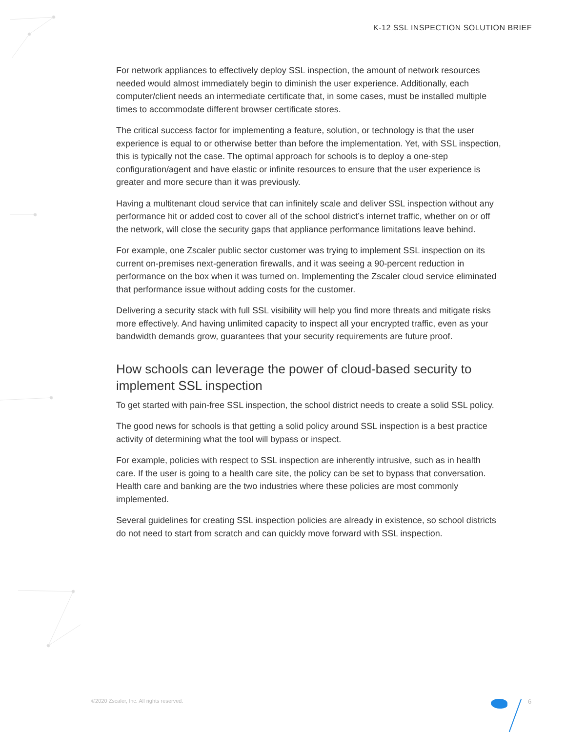K-12 SSL INSPECTION SOLUTION BRIEF
For network appliances to effectively deploy SSL inspection, the amount of network resources needed would almost immediately begin to diminish the user experience. Additionally, each computer/client needs an intermediate certificate that, in some cases, must be installed multiple times to accommodate different browser certificate stores.
The critical success factor for implementing a feature, solution, or technology is that the user experience is equal to or otherwise better than before the implementation. Yet, with SSL inspection, this is typically not the case. The optimal approach for schools is to deploy a one-step configuration/agent and have elastic or infinite resources to ensure that the user experience is greater and more secure than it was previously.
Having a multitenant cloud service that can infinitely scale and deliver SSL inspection without any performance hit or added cost to cover all of the school district’s internet traffic, whether on or off the network, will close the security gaps that appliance performance limitations leave behind.
For example, one Zscaler public sector customer was trying to implement SSL inspection on its current on-premises next-generation firewalls, and it was seeing a 90-percent reduction in performance on the box when it was turned on. Implementing the Zscaler cloud service eliminated that performance issue without adding costs for the customer.
Delivering a security stack with full SSL visibility will help you find more threats and mitigate risks more effectively. And having unlimited capacity to inspect all your encrypted traffic, even as your bandwidth demands grow, guarantees that your security requirements are future proof.
How schools can leverage the power of cloud-based security to implement SSL inspection
To get started with pain-free SSL inspection, the school district needs to create a solid SSL policy.
The good news for schools is that getting a solid policy around SSL inspection is a best practice activity of determining what the tool will bypass or inspect.
For example, policies with respect to SSL inspection are inherently intrusive, such as in health care. If the user is going to a health care site, the policy can be set to bypass that conversation. Health care and banking are the two industries where these policies are most commonly implemented.
Several guidelines for creating SSL inspection policies are already in existence, so school districts do not need to start from scratch and can quickly move forward with SSL inspection.
©2020 Zscaler, Inc. All rights reserved.
6